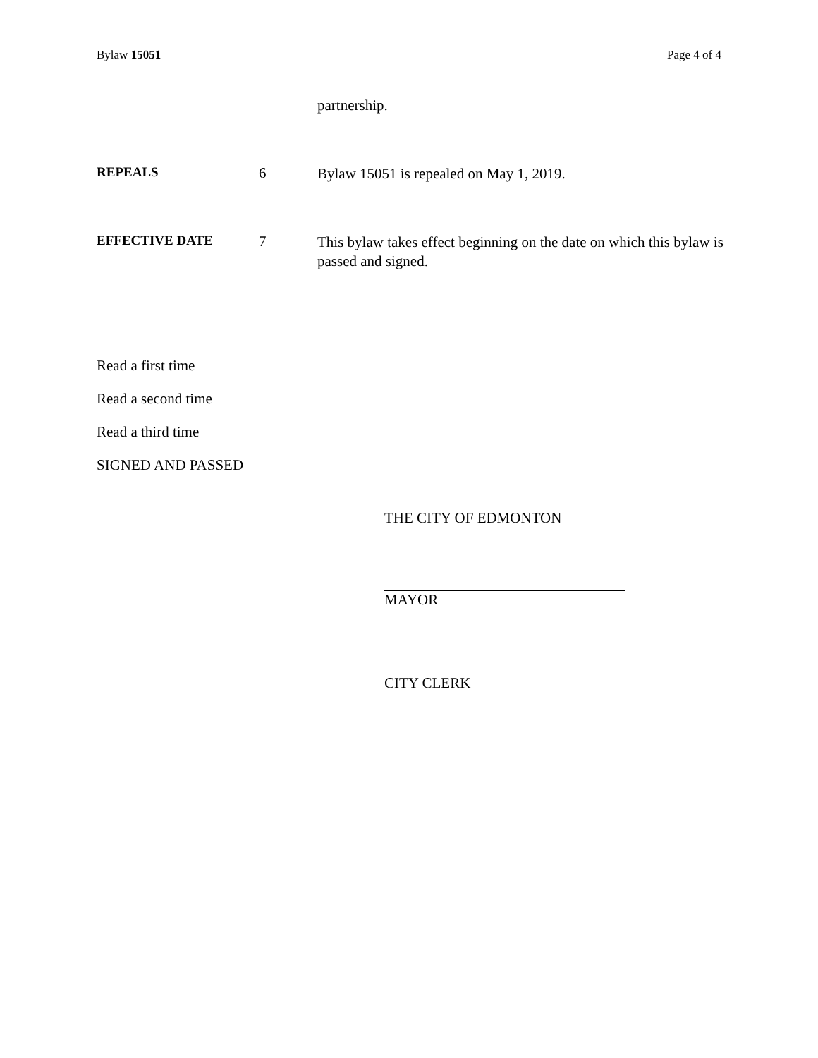Bylaw 15051 Page 4 of 4
partnership.
REPEALS 6
Bylaw 15051 is repealed on May 1, 2019.
EFFECTIVE DATE 7
This bylaw takes effect beginning on the date on which this bylaw is passed and signed.
Read a first time
Read a second time
Read a third time
SIGNED AND PASSED
THE CITY OF EDMONTON
MAYOR
CITY CLERK